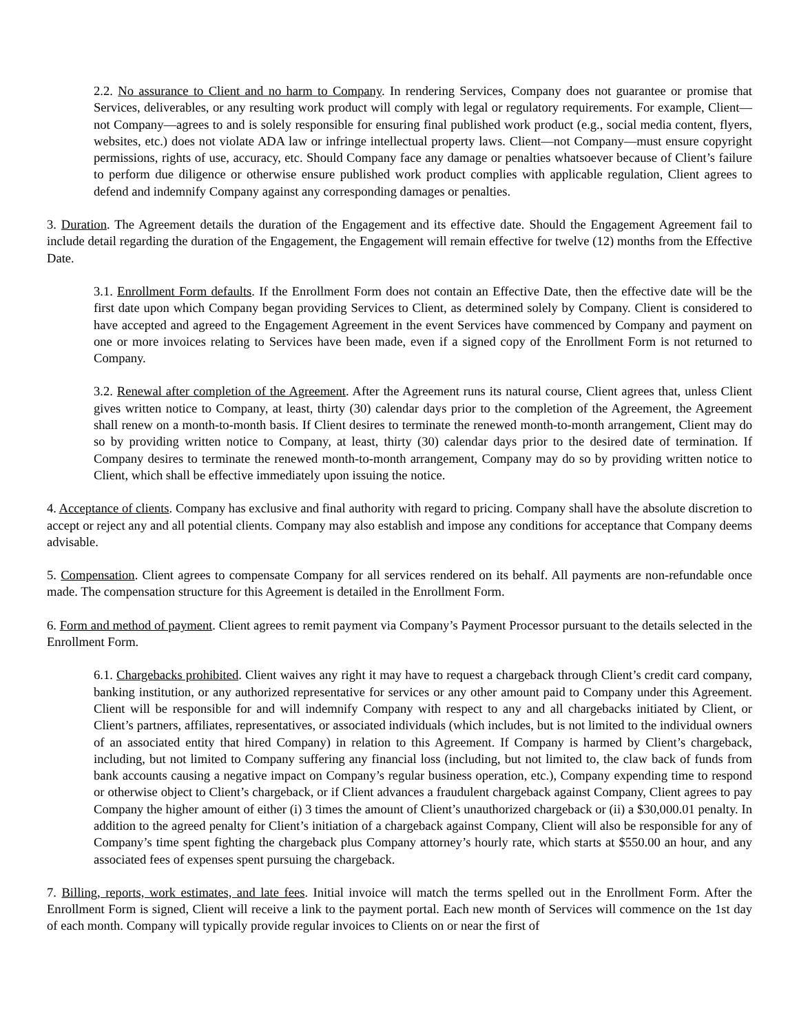2.2. No assurance to Client and no harm to Company. In rendering Services, Company does not guarantee or promise that Services, deliverables, or any resulting work product will comply with legal or regulatory requirements. For example, Client—not Company—agrees to and is solely responsible for ensuring final published work product (e.g., social media content, flyers, websites, etc.) does not violate ADA law or infringe intellectual property laws. Client—not Company—must ensure copyright permissions, rights of use, accuracy, etc. Should Company face any damage or penalties whatsoever because of Client’s failure to perform due diligence or otherwise ensure published work product complies with applicable regulation, Client agrees to defend and indemnify Company against any corresponding damages or penalties.
3. Duration. The Agreement details the duration of the Engagement and its effective date. Should the Engagement Agreement fail to include detail regarding the duration of the Engagement, the Engagement will remain effective for twelve (12) months from the Effective Date.
3.1. Enrollment Form defaults. If the Enrollment Form does not contain an Effective Date, then the effective date will be the first date upon which Company began providing Services to Client, as determined solely by Company. Client is considered to have accepted and agreed to the Engagement Agreement in the event Services have commenced by Company and payment on one or more invoices relating to Services have been made, even if a signed copy of the Enrollment Form is not returned to Company.
3.2. Renewal after completion of the Agreement. After the Agreement runs its natural course, Client agrees that, unless Client gives written notice to Company, at least, thirty (30) calendar days prior to the completion of the Agreement, the Agreement shall renew on a month-to-month basis. If Client desires to terminate the renewed month-to-month arrangement, Client may do so by providing written notice to Company, at least, thirty (30) calendar days prior to the desired date of termination. If Company desires to terminate the renewed month-to-month arrangement, Company may do so by providing written notice to Client, which shall be effective immediately upon issuing the notice.
4. Acceptance of clients. Company has exclusive and final authority with regard to pricing. Company shall have the absolute discretion to accept or reject any and all potential clients. Company may also establish and impose any conditions for acceptance that Company deems advisable.
5. Compensation. Client agrees to compensate Company for all services rendered on its behalf. All payments are non-refundable once made. The compensation structure for this Agreement is detailed in the Enrollment Form.
6. Form and method of payment. Client agrees to remit payment via Company’s Payment Processor pursuant to the details selected in the Enrollment Form.
6.1. Chargebacks prohibited. Client waives any right it may have to request a chargeback through Client’s credit card company, banking institution, or any authorized representative for services or any other amount paid to Company under this Agreement. Client will be responsible for and will indemnify Company with respect to any and all chargebacks initiated by Client, or Client’s partners, affiliates, representatives, or associated individuals (which includes, but is not limited to the individual owners of an associated entity that hired Company) in relation to this Agreement. If Company is harmed by Client’s chargeback, including, but not limited to Company suffering any financial loss (including, but not limited to, the claw back of funds from bank accounts causing a negative impact on Company’s regular business operation, etc.), Company expending time to respond or otherwise object to Client’s chargeback, or if Client advances a fraudulent chargeback against Company, Client agrees to pay Company the higher amount of either (i) 3 times the amount of Client’s unauthorized chargeback or (ii) a $30,000.01 penalty. In addition to the agreed penalty for Client’s initiation of a chargeback against Company, Client will also be responsible for any of Company’s time spent fighting the chargeback plus Company attorney’s hourly rate, which starts at $550.00 an hour, and any associated fees of expenses spent pursuing the chargeback.
7. Billing, reports, work estimates, and late fees. Initial invoice will match the terms spelled out in the Enrollment Form. After the Enrollment Form is signed, Client will receive a link to the payment portal. Each new month of Services will commence on the 1st day of each month. Company will typically provide regular invoices to Clients on or near the first of